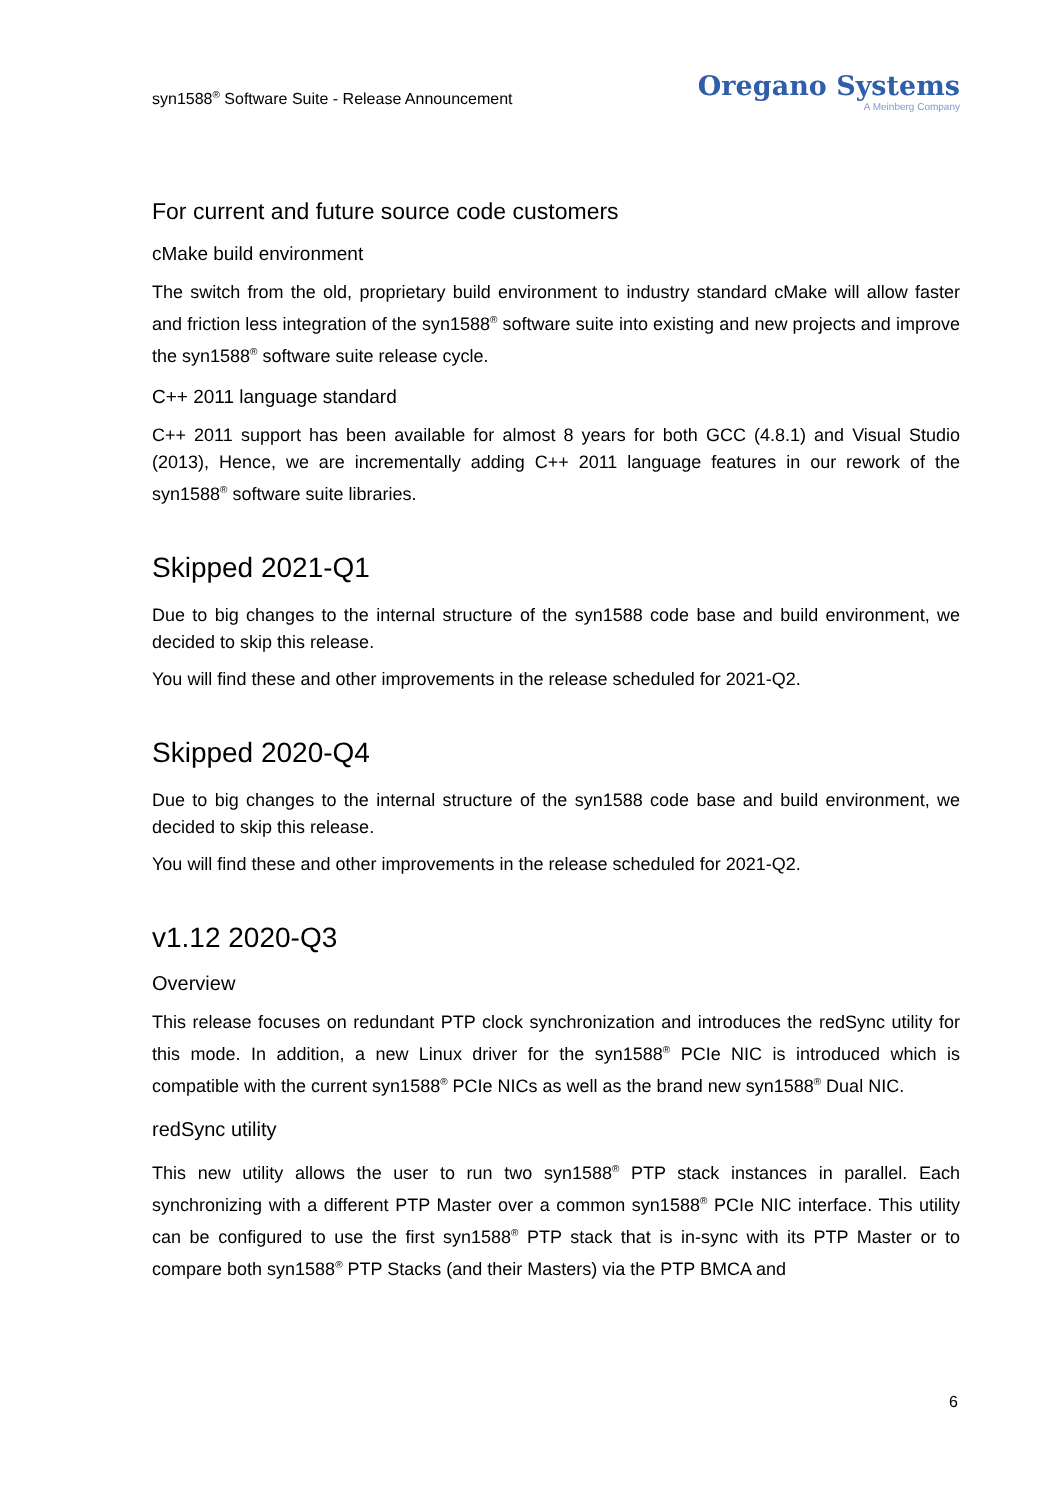syn1588<sup>®</sup> Software Suite - Release Announcement
Oregano Systems
A Meinberg Company
For current and future source code customers
cMake build environment
The switch from the old, proprietary build environment to industry standard cMake will allow faster and friction less integration of the syn1588<sup>®</sup> software suite into existing and new projects and improve the syn1588<sup>®</sup> software suite release cycle.
C++ 2011 language standard
C++ 2011 support has been available for almost 8 years for both GCC (4.8.1) and Visual Studio (2013), Hence, we are incrementally adding C++ 2011 language features in our rework of the syn1588<sup>®</sup> software suite libraries.
Skipped 2021-Q1
Due to big changes to the internal structure of the syn1588 code base and build environment, we decided to skip this release.
You will find these and other improvements in the release scheduled for 2021-Q2.
Skipped 2020-Q4
Due to big changes to the internal structure of the syn1588 code base and build environment, we decided to skip this release.
You will find these and other improvements in the release scheduled for 2021-Q2.
v1.12 2020-Q3
Overview
This release focuses on redundant PTP clock synchronization and introduces the redSync utility for this mode. In addition, a new Linux driver for the syn1588<sup>®</sup> PCIe NIC is introduced which is compatible with the current syn1588<sup>®</sup> PCIe NICs as well as the brand new syn1588<sup>®</sup> Dual NIC.
redSync utility
This new utility allows the user to run two syn1588<sup>®</sup> PTP stack instances in parallel. Each synchronizing with a different PTP Master over a common syn1588<sup>®</sup> PCIe NIC interface. This utility can be configured to use the first syn1588<sup>®</sup> PTP stack that is in-sync with its PTP Master or to compare both syn1588<sup>®</sup> PTP Stacks (and their Masters) via the PTP BMCA and
6